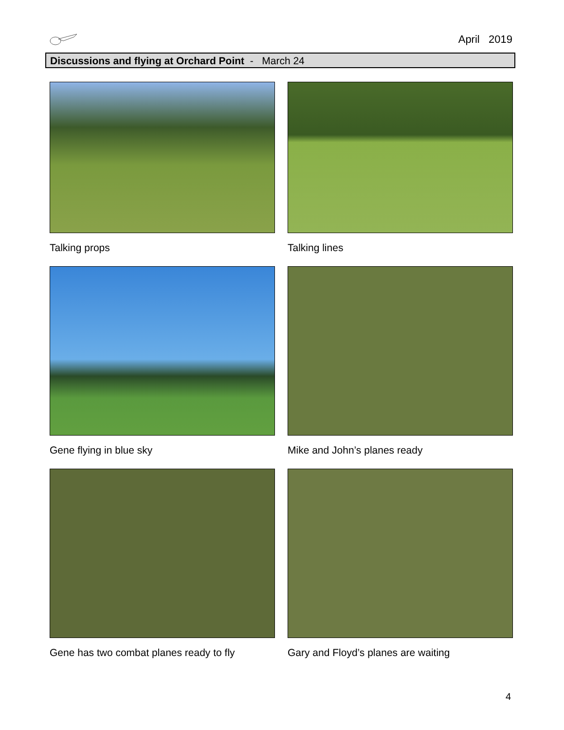April 2019
Discussions and flying at Orchard Point - March 24
Talking props
Talking lines
Gene flying in blue sky
Mike and John’s planes ready
Gene has two combat planes ready to fly
Gary and Floyd’s planes are waiting
4